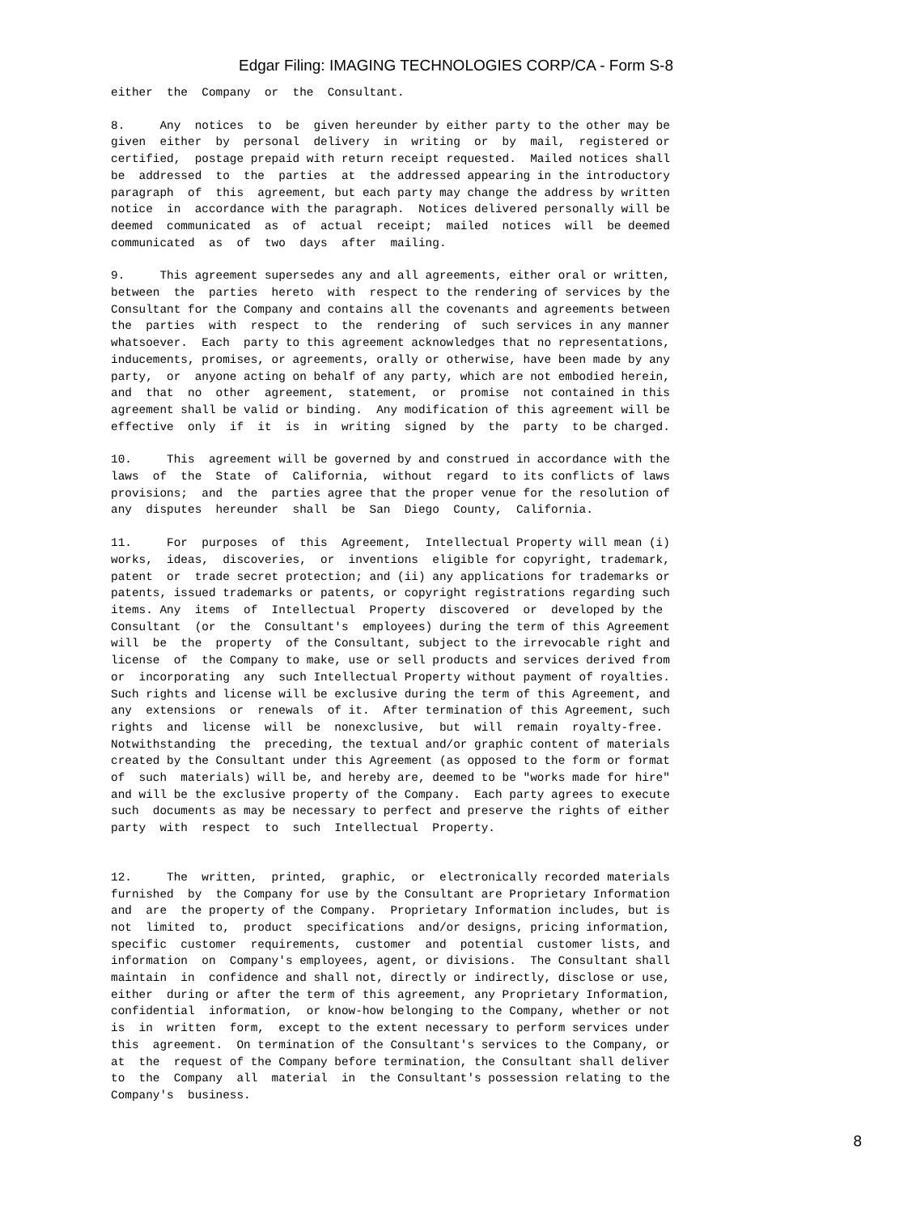Edgar Filing: IMAGING TECHNOLOGIES CORP/CA - Form S-8
either  the  Company  or  the  Consultant.
8.     Any  notices  to  be  given hereunder by either party to the other may be
given  either  by  personal  delivery  in  writing  or  by  mail,  registered or
certified,  postage prepaid with return receipt requested.  Mailed notices shall
be  addressed  to  the  parties  at  the addressed appearing in the introductory
paragraph  of  this  agreement, but each party may change the address by written
notice  in  accordance with the paragraph.  Notices delivered personally will be
deemed  communicated  as  of  actual  receipt;  mailed  notices  will  be deemed
communicated  as  of  two  days  after  mailing.
9.     This agreement supersedes any and all agreements, either oral or written,
between  the  parties  hereto  with  respect to the rendering of services by the
Consultant for the Company and contains all the covenants and agreements between
the  parties  with  respect  to  the  rendering  of  such services in any manner
whatsoever.  Each  party to this agreement acknowledges that no representations,
inducements, promises, or agreements, orally or otherwise, have been made by any
party,  or  anyone acting on behalf of any party, which are not embodied herein,
and  that  no  other  agreement,  statement,  or  promise  not contained in this
agreement shall be valid or binding.  Any modification of this agreement will be
effective  only  if  it  is  in  writing  signed  by  the  party  to be charged.
10.     This  agreement will be governed by and construed in accordance with the
laws  of  the  State  of  California,  without  regard  to its conflicts of laws
provisions;  and  the  parties agree that the proper venue for the resolution of
any  disputes  hereunder  shall  be  San  Diego  County,  California.
11.     For  purposes  of  this  Agreement,  Intellectual Property will mean (i)
works,  ideas,  discoveries,  or  inventions  eligible for copyright, trademark,
patent  or  trade secret protection; and (ii) any applications for trademarks or
patents, issued trademarks or patents, or copyright registrations regarding such
items. Any  items  of  Intellectual  Property  discovered  or  developed by the
Consultant  (or  the  Consultant's  employees) during the term of this Agreement
will  be  the  property  of the Consultant, subject to the irrevocable right and
license  of  the Company to make, use or sell products and services derived from
or  incorporating  any  such Intellectual Property without payment of royalties.
Such rights and license will be exclusive during the term of this Agreement, and
any  extensions  or  renewals  of it.  After termination of this Agreement, such
rights  and  license  will  be  nonexclusive,  but  will  remain  royalty-free.
Notwithstanding  the  preceding, the textual and/or graphic content of materials
created by the Consultant under this Agreement (as opposed to the form or format
of  such  materials) will be, and hereby are, deemed to be "works made for hire"
and will be the exclusive property of the Company.  Each party agrees to execute
such  documents as may be necessary to perfect and preserve the rights of either
party  with  respect  to  such  Intellectual  Property.
12.     The  written,  printed,  graphic,  or  electronically recorded materials
furnished  by  the Company for use by the Consultant are Proprietary Information
and  are  the property of the Company.  Proprietary Information includes, but is
not  limited  to,  product  specifications  and/or designs, pricing information,
specific  customer  requirements,  customer  and  potential  customer lists, and
information  on  Company's employees, agent, or divisions.  The Consultant shall
maintain  in  confidence and shall not, directly or indirectly, disclose or use,
either  during or after the term of this agreement, any Proprietary Information,
confidential  information,  or know-how belonging to the Company, whether or not
is  in  written  form,  except to the extent necessary to perform services under
this  agreement.  On termination of the Consultant's services to the Company, or
at  the  request of the Company before termination, the Consultant shall deliver
to  the  Company  all  material  in  the Consultant's possession relating to the
Company's  business.
8